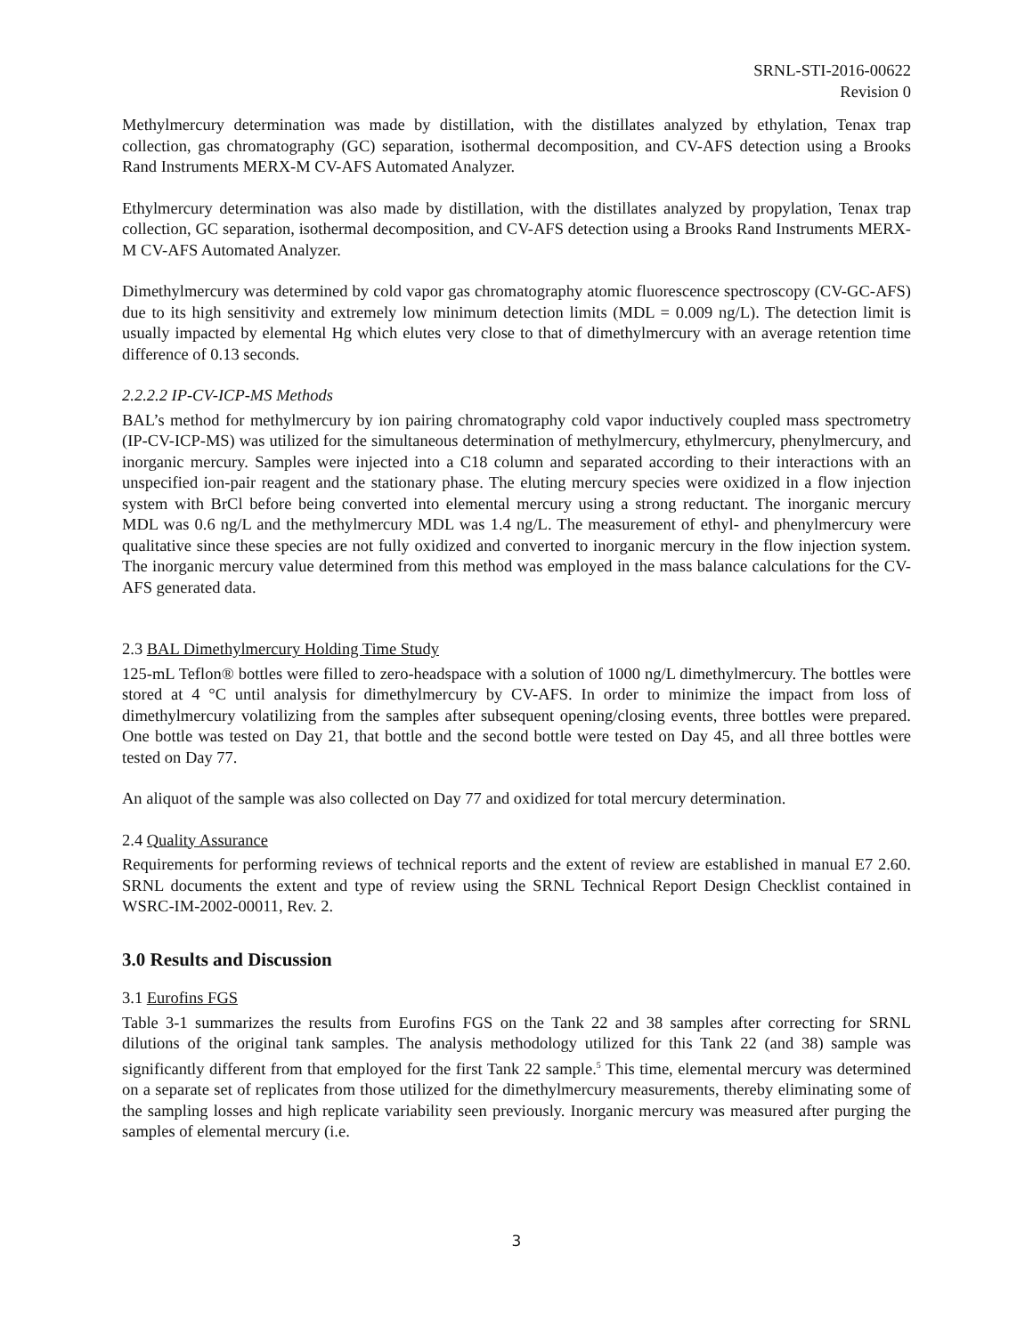SRNL-STI-2016-00622
Revision 0
Methylmercury determination was made by distillation, with the distillates analyzed by ethylation, Tenax trap collection, gas chromatography (GC) separation, isothermal decomposition, and CV-AFS detection using a Brooks Rand Instruments MERX-M CV-AFS Automated Analyzer.
Ethylmercury determination was also made by distillation, with the distillates analyzed by propylation, Tenax trap collection, GC separation, isothermal decomposition, and CV-AFS detection using a Brooks Rand Instruments MERX-M CV-AFS Automated Analyzer.
Dimethylmercury was determined by cold vapor gas chromatography atomic fluorescence spectroscopy (CV-GC-AFS) due to its high sensitivity and extremely low minimum detection limits (MDL = 0.009 ng/L). The detection limit is usually impacted by elemental Hg which elutes very close to that of dimethylmercury with an average retention time difference of 0.13 seconds.
2.2.2.2 IP-CV-ICP-MS Methods
BAL’s method for methylmercury by ion pairing chromatography cold vapor inductively coupled mass spectrometry (IP-CV-ICP-MS) was utilized for the simultaneous determination of methylmercury, ethylmercury, phenylmercury, and inorganic mercury. Samples were injected into a C18 column and separated according to their interactions with an unspecified ion-pair reagent and the stationary phase. The eluting mercury species were oxidized in a flow injection system with BrCl before being converted into elemental mercury using a strong reductant. The inorganic mercury MDL was 0.6 ng/L and the methylmercury MDL was 1.4 ng/L. The measurement of ethyl- and phenylmercury were qualitative since these species are not fully oxidized and converted to inorganic mercury in the flow injection system. The inorganic mercury value determined from this method was employed in the mass balance calculations for the CV-AFS generated data.
2.3 BAL Dimethylmercury Holding Time Study
125-mL Teflon® bottles were filled to zero-headspace with a solution of 1000 ng/L dimethylmercury. The bottles were stored at 4 °C until analysis for dimethylmercury by CV-AFS. In order to minimize the impact from loss of dimethylmercury volatilizing from the samples after subsequent opening/closing events, three bottles were prepared. One bottle was tested on Day 21, that bottle and the second bottle were tested on Day 45, and all three bottles were tested on Day 77.
An aliquot of the sample was also collected on Day 77 and oxidized for total mercury determination.
2.4 Quality Assurance
Requirements for performing reviews of technical reports and the extent of review are established in manual E7 2.60. SRNL documents the extent and type of review using the SRNL Technical Report Design Checklist contained in WSRC-IM-2002-00011, Rev. 2.
3.0 Results and Discussion
3.1 Eurofins FGS
Table 3-1 summarizes the results from Eurofins FGS on the Tank 22 and 38 samples after correcting for SRNL dilutions of the original tank samples. The analysis methodology utilized for this Tank 22 (and 38) sample was significantly different from that employed for the first Tank 22 sample.<sup>5</sup> This time, elemental mercury was determined on a separate set of replicates from those utilized for the dimethylmercury measurements, thereby eliminating some of the sampling losses and high replicate variability seen previously. Inorganic mercury was measured after purging the samples of elemental mercury (i.e.
3